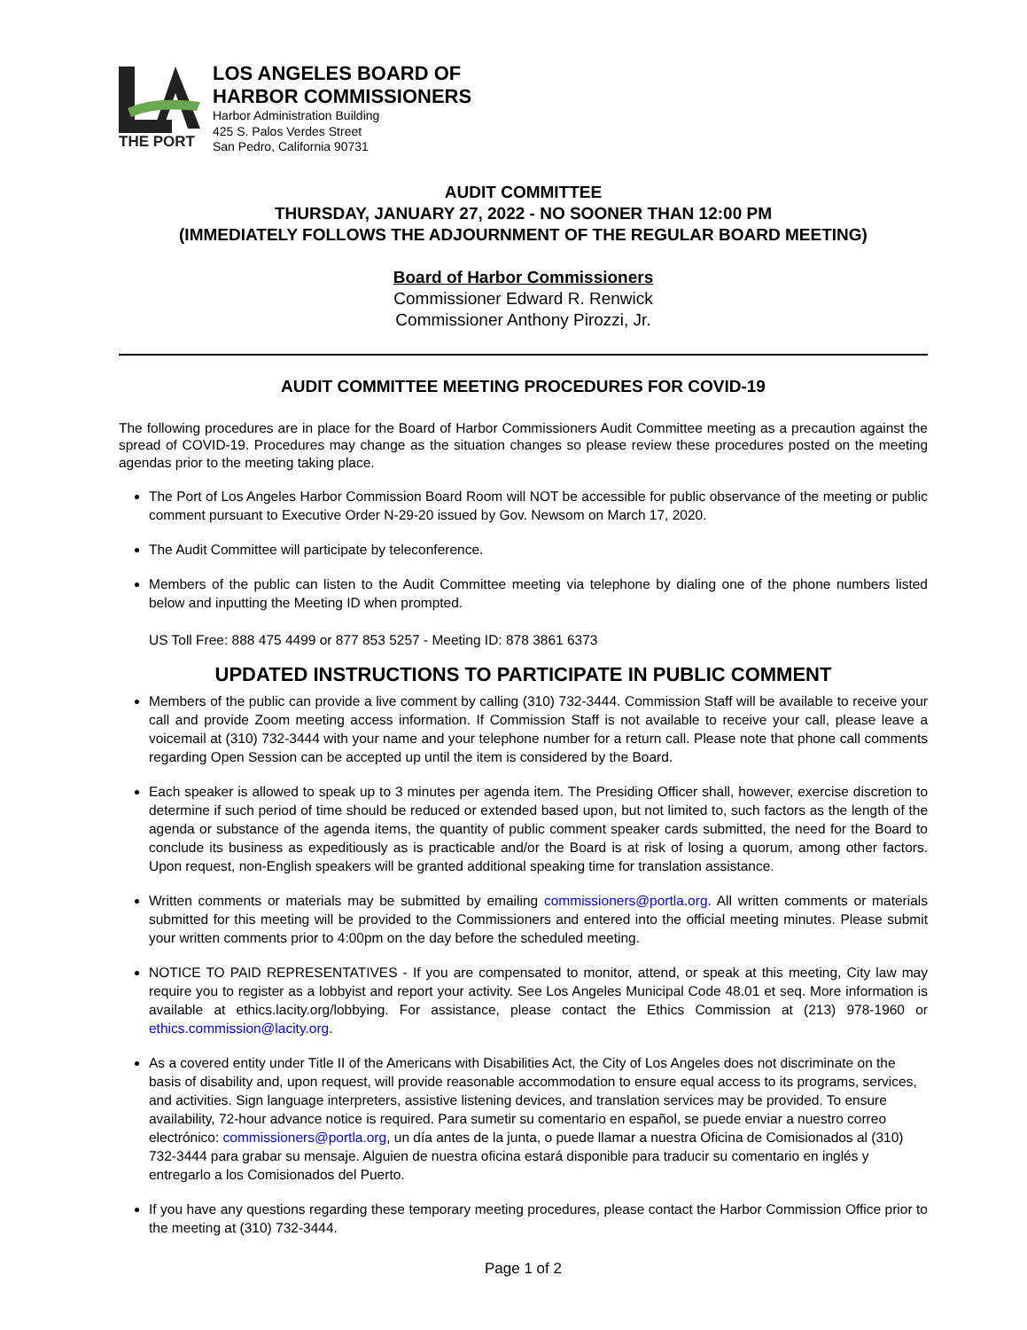THE PORT
LOS ANGELES BOARD OF
HARBOR COMMISSIONERS
Harbor Administration Building
425 S. Palos Verdes Street
San Pedro, California 90731
AUDIT COMMITTEE
THURSDAY, JANUARY 27, 2022 - NO SOONER THAN 12:00 PM
(IMMEDIATELY FOLLOWS THE ADJOURNMENT OF THE REGULAR BOARD MEETING)
Board of Harbor Commissioners
Commissioner Edward R. Renwick
Commissioner Anthony Pirozzi, Jr.
AUDIT COMMITTEE MEETING PROCEDURES FOR COVID-19
The following procedures are in place for the Board of Harbor Commissioners Audit Committee meeting as a precaution against the spread of COVID-19. Procedures may change as the situation changes so please review these procedures posted on the meeting agendas prior to the meeting taking place.
The Port of Los Angeles Harbor Commission Board Room will NOT be accessible for public observance of the meeting or public comment pursuant to Executive Order N-29-20 issued by Gov. Newsom on March 17, 2020.
The Audit Committee will participate by teleconference.
Members of the public can listen to the Audit Committee meeting via telephone by dialing one of the phone numbers listed below and inputting the Meeting ID when prompted.
US Toll Free: 888 475 4499 or 877 853 5257 - Meeting ID: 878 3861 6373
UPDATED INSTRUCTIONS TO PARTICIPATE IN PUBLIC COMMENT
Members of the public can provide a live comment by calling (310) 732-3444. Commission Staff will be available to receive your call and provide Zoom meeting access information. If Commission Staff is not available to receive your call, please leave a voicemail at (310) 732-3444 with your name and your telephone number for a return call. Please note that phone call comments regarding Open Session can be accepted up until the item is considered by the Board.
Each speaker is allowed to speak up to 3 minutes per agenda item. The Presiding Officer shall, however, exercise discretion to determine if such period of time should be reduced or extended based upon, but not limited to, such factors as the length of the agenda or substance of the agenda items, the quantity of public comment speaker cards submitted, the need for the Board to conclude its business as expeditiously as is practicable and/or the Board is at risk of losing a quorum, among other factors. Upon request, non-English speakers will be granted additional speaking time for translation assistance.
Written comments or materials may be submitted by emailing commissioners@portla.org. All written comments or materials submitted for this meeting will be provided to the Commissioners and entered into the official meeting minutes. Please submit your written comments prior to 4:00pm on the day before the scheduled meeting.
NOTICE TO PAID REPRESENTATIVES - If you are compensated to monitor, attend, or speak at this meeting, City law may require you to register as a lobbyist and report your activity. See Los Angeles Municipal Code 48.01 et seq. More information is available at ethics.lacity.org/lobbying. For assistance, please contact the Ethics Commission at (213) 978-1960 or ethics.commission@lacity.org.
As a covered entity under Title II of the Americans with Disabilities Act, the City of Los Angeles does not discriminate on the basis of disability and, upon request, will provide reasonable accommodation to ensure equal access to its programs, services, and activities. Sign language interpreters, assistive listening devices, and translation services may be provided. To ensure availability, 72-hour advance notice is required. Para sumetir su comentario en español, se puede enviar a nuestro correo electrónico: commissioners@portla.org, un día antes de la junta, o puede llamar a nuestra Oficina de Comisionados al (310) 732-3444 para grabar su mensaje. Alguien de nuestra oficina estará disponible para traducir su comentario en inglés y entregarlo a los Comisionados del Puerto.
If you have any questions regarding these temporary meeting procedures, please contact the Harbor Commission Office prior to the meeting at (310) 732-3444.
Page 1 of 2